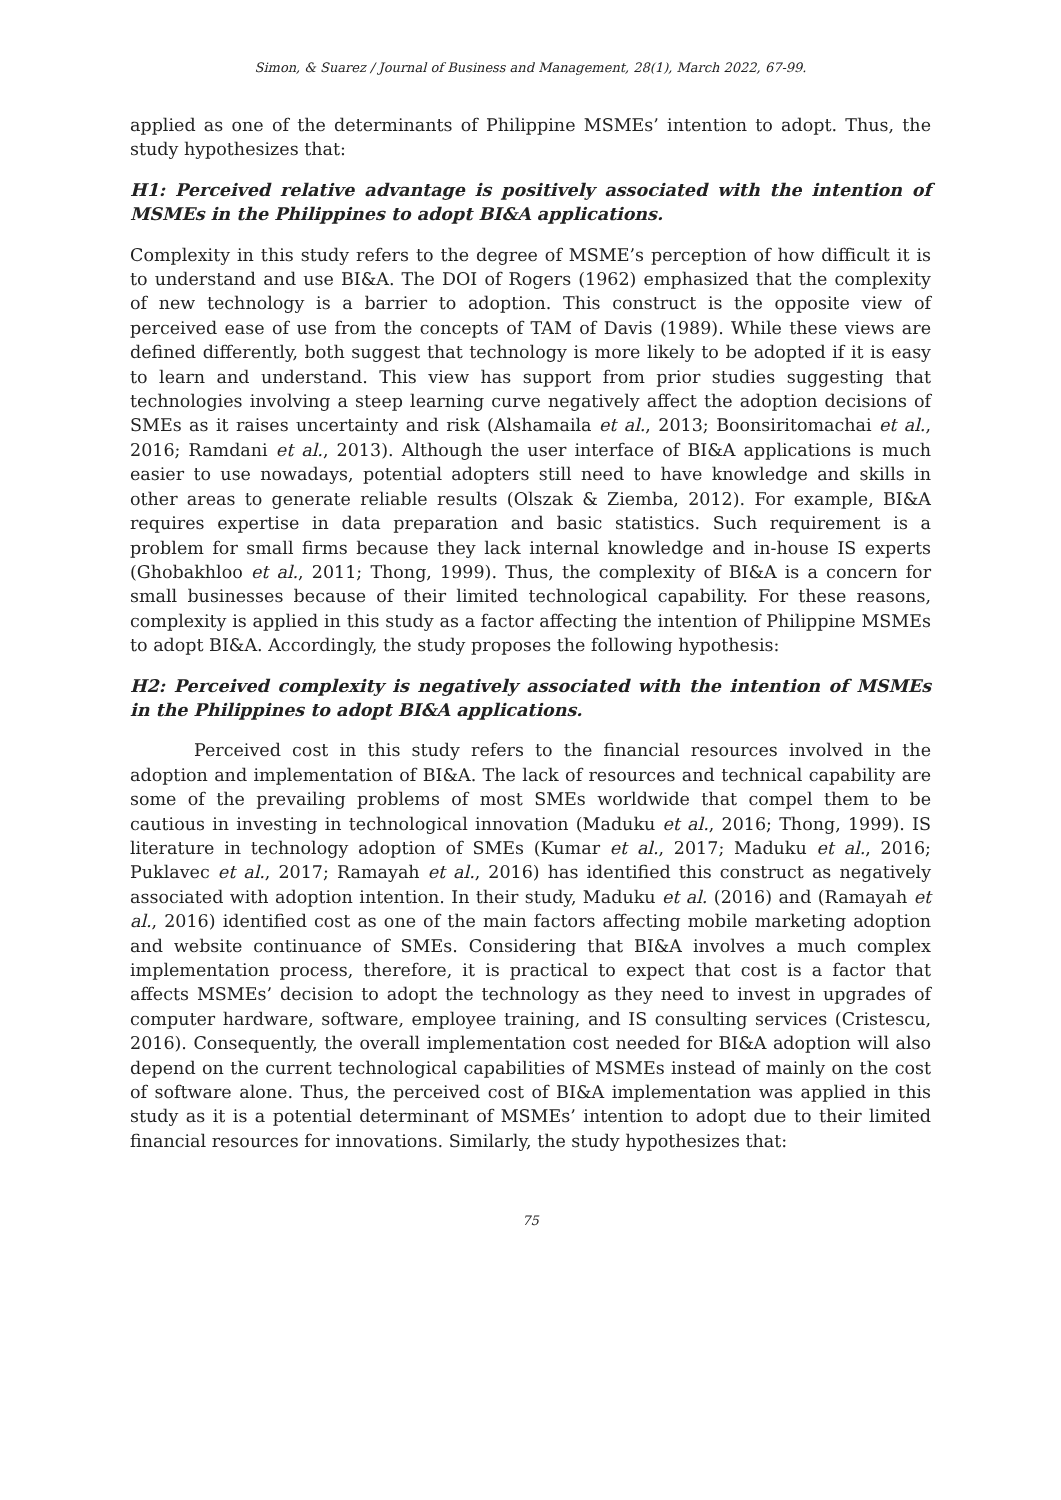Simon, & Suarez / Journal of Business and Management, 28(1), March 2022, 67-99.
applied as one of the determinants of Philippine MSMEs’ intention to adopt. Thus, the study hypothesizes that:
H1: Perceived relative advantage is positively associated with the intention of MSMEs in the Philippines to adopt BI&A applications.
Complexity in this study refers to the degree of MSME’s perception of how difficult it is to understand and use BI&A. The DOI of Rogers (1962) emphasized that the complexity of new technology is a barrier to adoption. This construct is the opposite view of perceived ease of use from the concepts of TAM of Davis (1989). While these views are defined differently, both suggest that technology is more likely to be adopted if it is easy to learn and understand. This view has support from prior studies suggesting that technologies involving a steep learning curve negatively affect the adoption decisions of SMEs as it raises uncertainty and risk (Alshamaila et al., 2013; Boonsiritomachai et al., 2016; Ramdani et al., 2013). Although the user interface of BI&A applications is much easier to use nowadays, potential adopters still need to have knowledge and skills in other areas to generate reliable results (Olszak & Ziemba, 2012). For example, BI&A requires expertise in data preparation and basic statistics. Such requirement is a problem for small firms because they lack internal knowledge and in-house IS experts (Ghobakhloo et al., 2011; Thong, 1999). Thus, the complexity of BI&A is a concern for small businesses because of their limited technological capability. For these reasons, complexity is applied in this study as a factor affecting the intention of Philippine MSMEs to adopt BI&A. Accordingly, the study proposes the following hypothesis:
H2: Perceived complexity is negatively associated with the intention of MSMEs in the Philippines to adopt BI&A applications.
Perceived cost in this study refers to the financial resources involved in the adoption and implementation of BI&A. The lack of resources and technical capability are some of the prevailing problems of most SMEs worldwide that compel them to be cautious in investing in technological innovation (Maduku et al., 2016; Thong, 1999). IS literature in technology adoption of SMEs (Kumar et al., 2017; Maduku et al., 2016; Puklavec et al., 2017; Ramayah et al., 2016) has identified this construct as negatively associated with adoption intention. In their study, Maduku et al. (2016) and (Ramayah et al., 2016) identified cost as one of the main factors affecting mobile marketing adoption and website continuance of SMEs. Considering that BI&A involves a much complex implementation process, therefore, it is practical to expect that cost is a factor that affects MSMEs’ decision to adopt the technology as they need to invest in upgrades of computer hardware, software, employee training, and IS consulting services (Cristescu, 2016). Consequently, the overall implementation cost needed for BI&A adoption will also depend on the current technological capabilities of MSMEs instead of mainly on the cost of software alone. Thus, the perceived cost of BI&A implementation was applied in this study as it is a potential determinant of MSMEs’ intention to adopt due to their limited financial resources for innovations. Similarly, the study hypothesizes that:
75